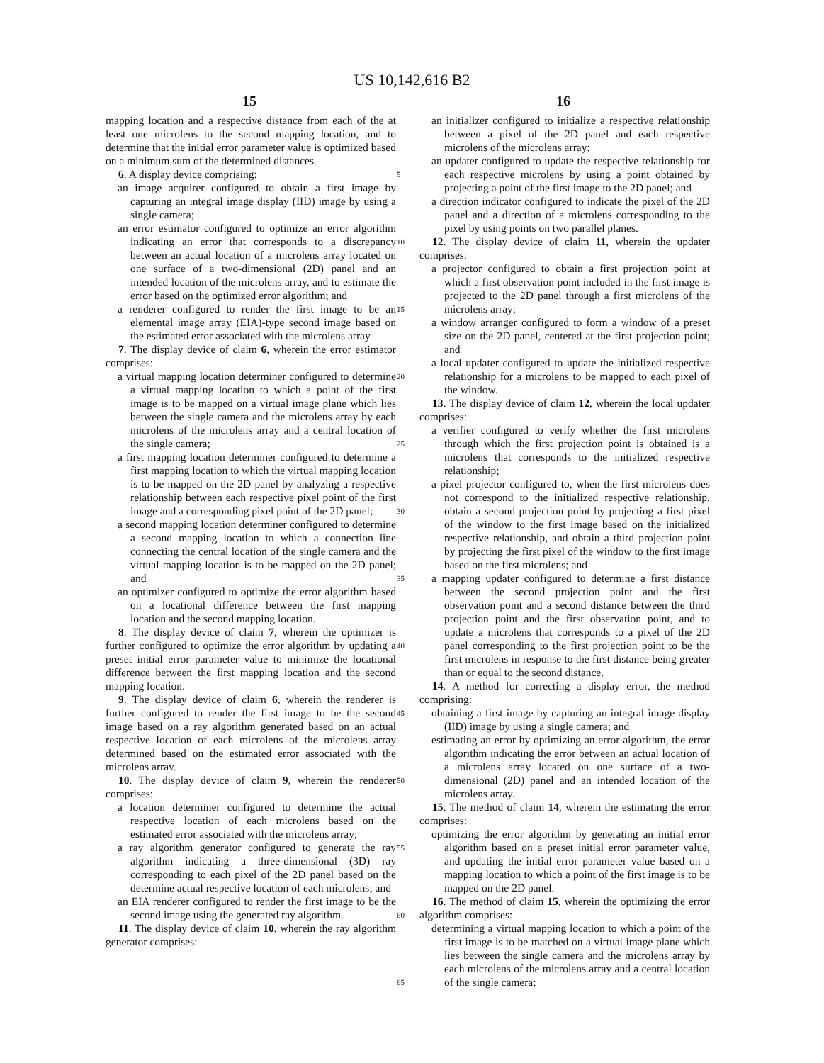US 10,142,616 B2
15 16
mapping location and a respective distance from each of the at least one microlens to the second mapping location, and to determine that the initial error parameter value is optimized based on a minimum sum of the determined distances.
6. A display device comprising:
an image acquirer configured to obtain a first image by capturing an integral image display (IID) image by using a single camera;
an error estimator configured to optimize an error algorithm indicating an error that corresponds to a discrepancy between an actual location of a microlens array located on one surface of a two-dimensional (2D) panel and an intended location of the microlens array, and to estimate the error based on the optimized error algorithm; and
a renderer configured to render the first image to be an elemental image array (EIA)-type second image based on the estimated error associated with the microlens array.
7. The display device of claim 6, wherein the error estimator comprises:
a virtual mapping location determiner configured to determine a virtual mapping location to which a point of the first image is to be mapped on a virtual image plane which lies between the single camera and the microlens array by each microlens of the microlens array and a central location of the single camera;
a first mapping location determiner configured to determine a first mapping location to which the virtual mapping location is to be mapped on the 2D panel by analyzing a respective relationship between each respective pixel point of the first image and a corresponding pixel point of the 2D panel;
a second mapping location determiner configured to determine a second mapping location to which a connection line connecting the central location of the single camera and the virtual mapping location is to be mapped on the 2D panel; and
an optimizer configured to optimize the error algorithm based on a locational difference between the first mapping location and the second mapping location.
8. The display device of claim 7, wherein the optimizer is further configured to optimize the error algorithm by updating a preset initial error parameter value to minimize the locational difference between the first mapping location and the second mapping location.
9. The display device of claim 6, wherein the renderer is further configured to render the first image to be the second image based on a ray algorithm generated based on an actual respective location of each microlens of the microlens array determined based on the estimated error associated with the microlens array.
10. The display device of claim 9, wherein the renderer comprises:
a location determiner configured to determine the actual respective location of each microlens based on the estimated error associated with the microlens array;
a ray algorithm generator configured to generate the ray algorithm indicating a three-dimensional (3D) ray corresponding to each pixel of the 2D panel based on the determine actual respective location of each microlens; and
an EIA renderer configured to render the first image to be the second image using the generated ray algorithm.
11. The display device of claim 10, wherein the ray algorithm generator comprises:
an initializer configured to initialize a respective relationship between a pixel of the 2D panel and each respective microlens of the microlens array;
an updater configured to update the respective relationship for each respective microlens by using a point obtained by projecting a point of the first image to the 2D panel; and
a direction indicator configured to indicate the pixel of the 2D panel and a direction of a microlens corresponding to the pixel by using points on two parallel planes.
12. The display device of claim 11, wherein the updater comprises:
a projector configured to obtain a first projection point at which a first observation point included in the first image is projected to the 2D panel through a first microlens of the microlens array;
a window arranger configured to form a window of a preset size on the 2D panel, centered at the first projection point; and
a local updater configured to update the initialized respective relationship for a microlens to be mapped to each pixel of the window.
13. The display device of claim 12, wherein the local updater comprises:
a verifier configured to verify whether the first microlens through which the first projection point is obtained is a microlens that corresponds to the initialized respective relationship;
a pixel projector configured to, when the first microlens does not correspond to the initialized respective relationship, obtain a second projection point by projecting a first pixel of the window to the first image based on the initialized respective relationship, and obtain a third projection point by projecting the first pixel of the window to the first image based on the first microlens; and
a mapping updater configured to determine a first distance between the second projection point and the first observation point and a second distance between the third projection point and the first observation point, and to update a microlens that corresponds to a pixel of the 2D panel corresponding to the first projection point to be the first microlens in response to the first distance being greater than or equal to the second distance.
14. A method for correcting a display error, the method comprising:
obtaining a first image by capturing an integral image display (IID) image by using a single camera; and
estimating an error by optimizing an error algorithm, the error algorithm indicating the error between an actual location of a microlens array located on one surface of a two-dimensional (2D) panel and an intended location of the microlens array.
15. The method of claim 14, wherein the estimating the error comprises:
optimizing the error algorithm by generating an initial error algorithm based on a preset initial error parameter value, and updating the initial error parameter value based on a mapping location to which a point of the first image is to be mapped on the 2D panel.
16. The method of claim 15, wherein the optimizing the error algorithm comprises:
determining a virtual mapping location to which a point of the first image is to be matched on a virtual image plane which lies between the single camera and the microlens array by each microlens of the microlens array and a central location of the single camera;
5
10
15
20
25
30
35
40
45
50
55
60
65